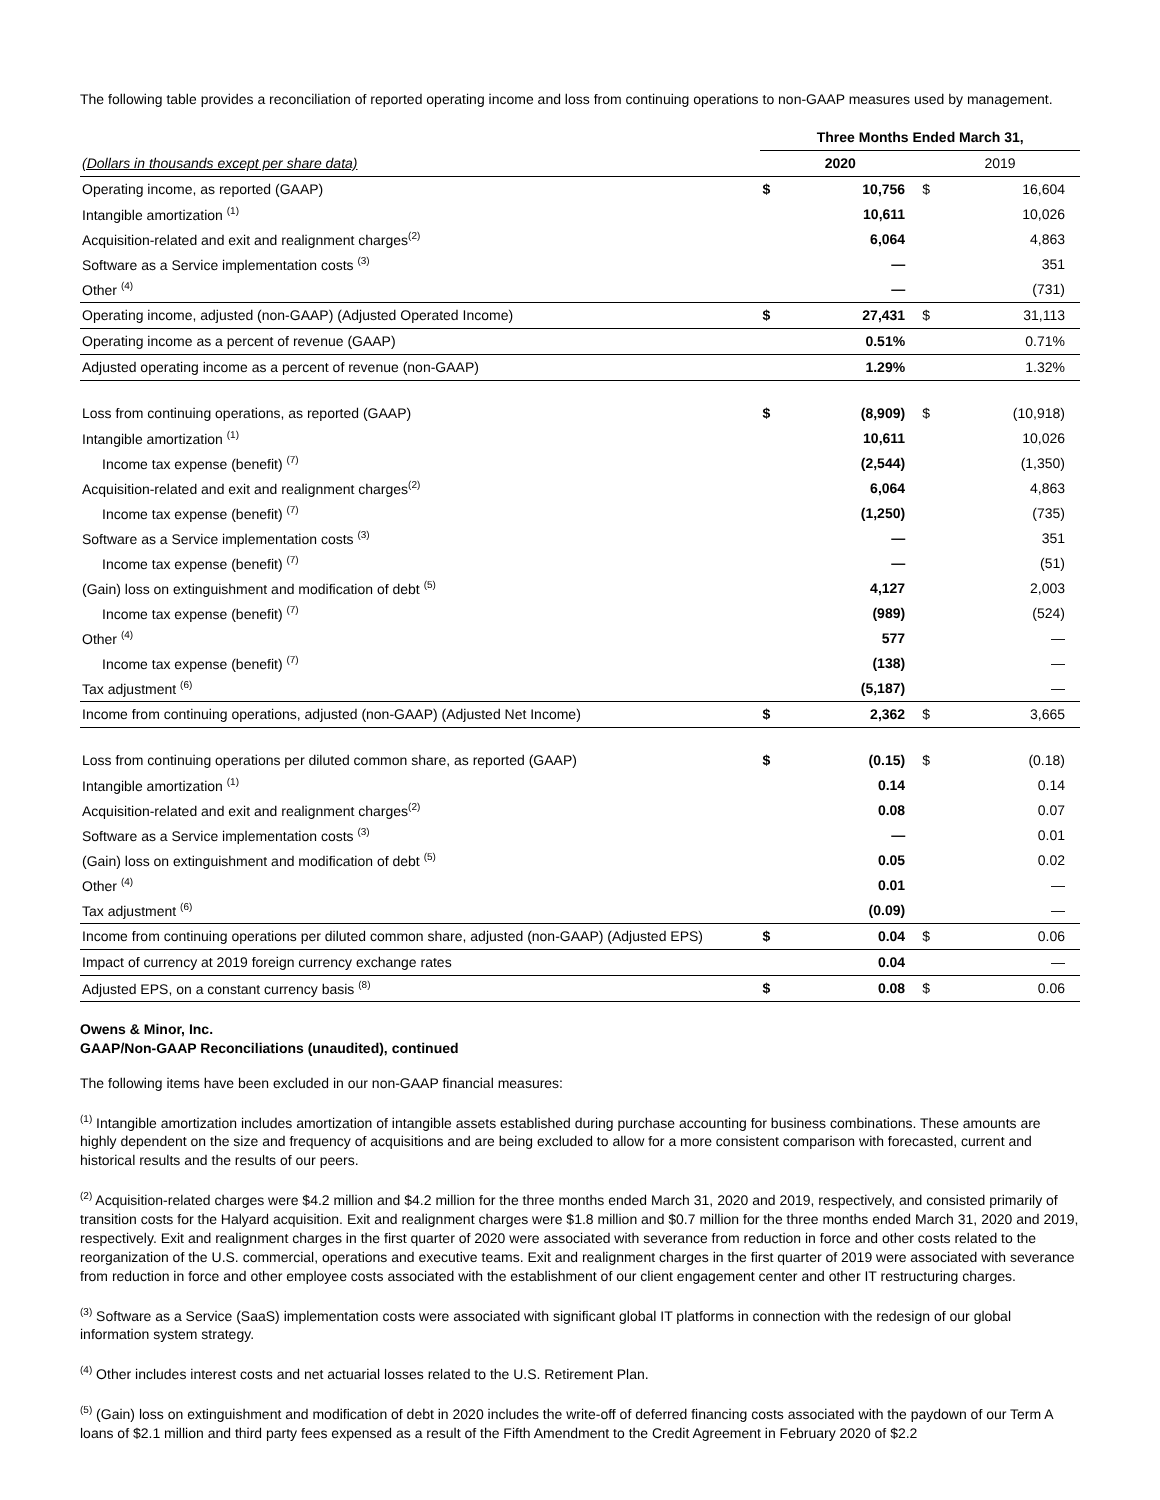The following table provides a reconciliation of reported operating income and loss from continuing operations to non-GAAP measures used by management.
| | Three Months Ended March 31, | | | |
| --- | --- | --- | --- | --- |
| (Dollars in thousands except per share data) | 2020 | | 2019 | |
| Operating income, as reported (GAAP) | $ | 10,756 | $ | 16,604 |
| Intangible amortization <sup>(1)</sup> | | 10,611 | | 10,026 |
| Acquisition-related and exit and realignment charges<sup>(2)</sup> | | 6,064 | | 4,863 |
| Software as a Service implementation costs <sup>(3)</sup> | | — | | 351 |
| Other <sup>(4)</sup> | | — | | (731) |
| Operating income, adjusted (non-GAAP) (Adjusted Operated Income) | $ | 27,431 | $ | 31,113 |
| Operating income as a percent of revenue (GAAP) | | 0.51% | | 0.71% |
| Adjusted operating income as a percent of revenue (non-GAAP) | | 1.29% | | 1.32% |
| Loss from continuing operations, as reported (GAAP) | $ | (8,909) | $ | (10,918) |
| Intangible amortization <sup>(1)</sup> | | 10,611 | | 10,026 |
| Income tax expense (benefit) <sup>(7)</sup> | | (2,544) | | (1,350) |
| Acquisition-related and exit and realignment charges<sup>(2)</sup> | | 6,064 | | 4,863 |
| Income tax expense (benefit) <sup>(7)</sup> | | (1,250) | | (735) |
| Software as a Service implementation costs <sup>(3)</sup> | | — | | 351 |
| Income tax expense (benefit) <sup>(7)</sup> | | — | | (51) |
| (Gain) loss on extinguishment and modification of debt <sup>(5)</sup> | | 4,127 | | 2,003 |
| Income tax expense (benefit) <sup>(7)</sup> | | (989) | | (524) |
| Other <sup>(4)</sup> | | 577 | | — |
| Income tax expense (benefit) <sup>(7)</sup> | | (138) | | — |
| Tax adjustment <sup>(6)</sup> | | (5,187) | | — |
| Income from continuing operations, adjusted (non-GAAP) (Adjusted Net Income) | $ | 2,362 | $ | 3,665 |
| Loss from continuing operations per diluted common share, as reported (GAAP) | $ | (0.15) | $ | (0.18) |
| Intangible amortization <sup>(1)</sup> | | 0.14 | | 0.14 |
| Acquisition-related and exit and realignment charges<sup>(2)</sup> | | 0.08 | | 0.07 |
| Software as a Service implementation costs <sup>(3)</sup> | | — | | 0.01 |
| (Gain) loss on extinguishment and modification of debt <sup>(5)</sup> | | 0.05 | | 0.02 |
| Other <sup>(4)</sup> | | 0.01 | | — |
| Tax adjustment <sup>(6)</sup> | | (0.09) | | — |
| Income from continuing operations per diluted common share, adjusted (non-GAAP) (Adjusted EPS) | $ | 0.04 | $ | 0.06 |
| Impact of currency at 2019 foreign currency exchange rates | | 0.04 | | — |
| Adjusted EPS, on a constant currency basis <sup>(8)</sup> | $ | 0.08 | $ | 0.06 |
Owens & Minor, Inc.
GAAP/Non-GAAP Reconciliations (unaudited), continued
The following items have been excluded in our non-GAAP financial measures:
<sup>(1)</sup> Intangible amortization includes amortization of intangible assets established during purchase accounting for business combinations. These amounts are highly dependent on the size and frequency of acquisitions and are being excluded to allow for a more consistent comparison with forecasted, current and historical results and the results of our peers.
<sup>(2)</sup> Acquisition-related charges were $4.2 million and $4.2 million for the three months ended March 31, 2020 and 2019, respectively, and consisted primarily of transition costs for the Halyard acquisition. Exit and realignment charges were $1.8 million and $0.7 million for the three months ended March 31, 2020 and 2019, respectively. Exit and realignment charges in the first quarter of 2020 were associated with severance from reduction in force and other costs related to the reorganization of the U.S. commercial, operations and executive teams. Exit and realignment charges in the first quarter of 2019 were associated with severance from reduction in force and other employee costs associated with the establishment of our client engagement center and other IT restructuring charges.
<sup>(3)</sup> Software as a Service (SaaS) implementation costs were associated with significant global IT platforms in connection with the redesign of our global information system strategy.
<sup>(4)</sup> Other includes interest costs and net actuarial losses related to the U.S. Retirement Plan.
<sup>(5)</sup> (Gain) loss on extinguishment and modification of debt in 2020 includes the write-off of deferred financing costs associated with the paydown of our Term A loans of $2.1 million and third party fees expensed as a result of the Fifth Amendment to the Credit Agreement in February 2020 of $2.2